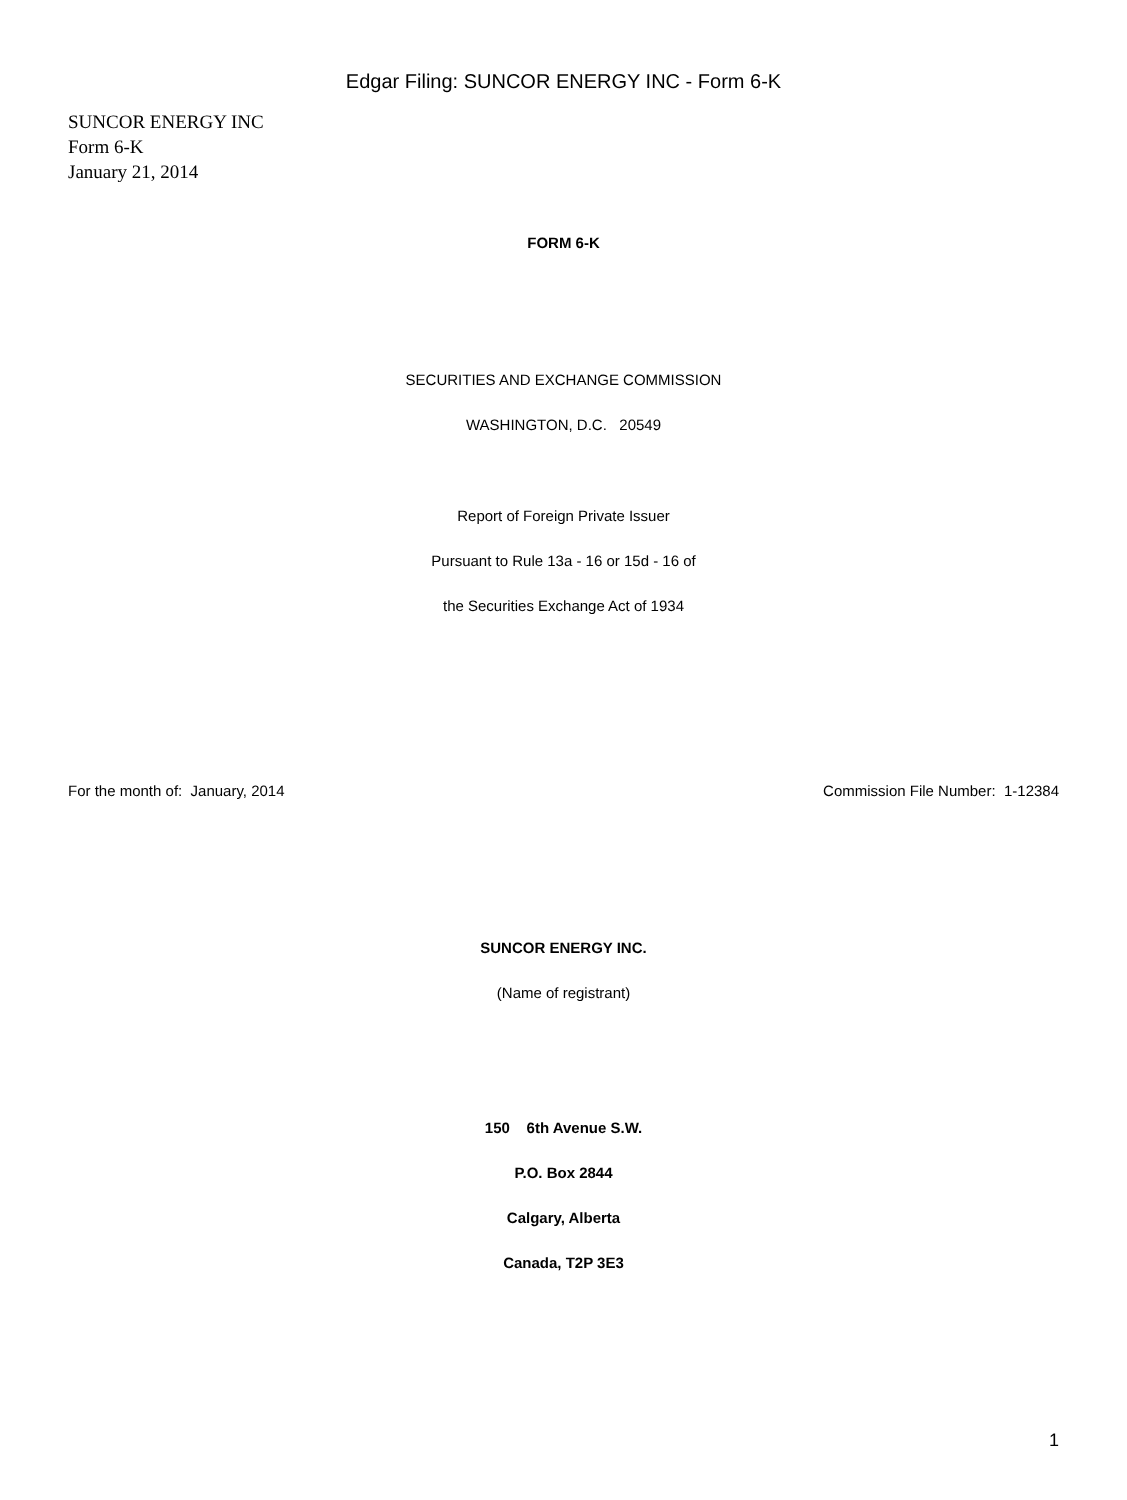Edgar Filing: SUNCOR ENERGY INC - Form 6-K
SUNCOR ENERGY INC
Form 6-K
January 21, 2014
FORM 6-K
SECURITIES AND EXCHANGE COMMISSION
WASHINGTON, D.C. 20549
Report of Foreign Private Issuer
Pursuant to Rule 13a - 16 or 15d - 16 of
the Securities Exchange Act of 1934
For the month of: January, 2014 Commission File Number: 1-12384
SUNCOR ENERGY INC.
(Name of registrant)
150 6th Avenue S.W.
P.O. Box 2844
Calgary, Alberta
Canada, T2P 3E3
1